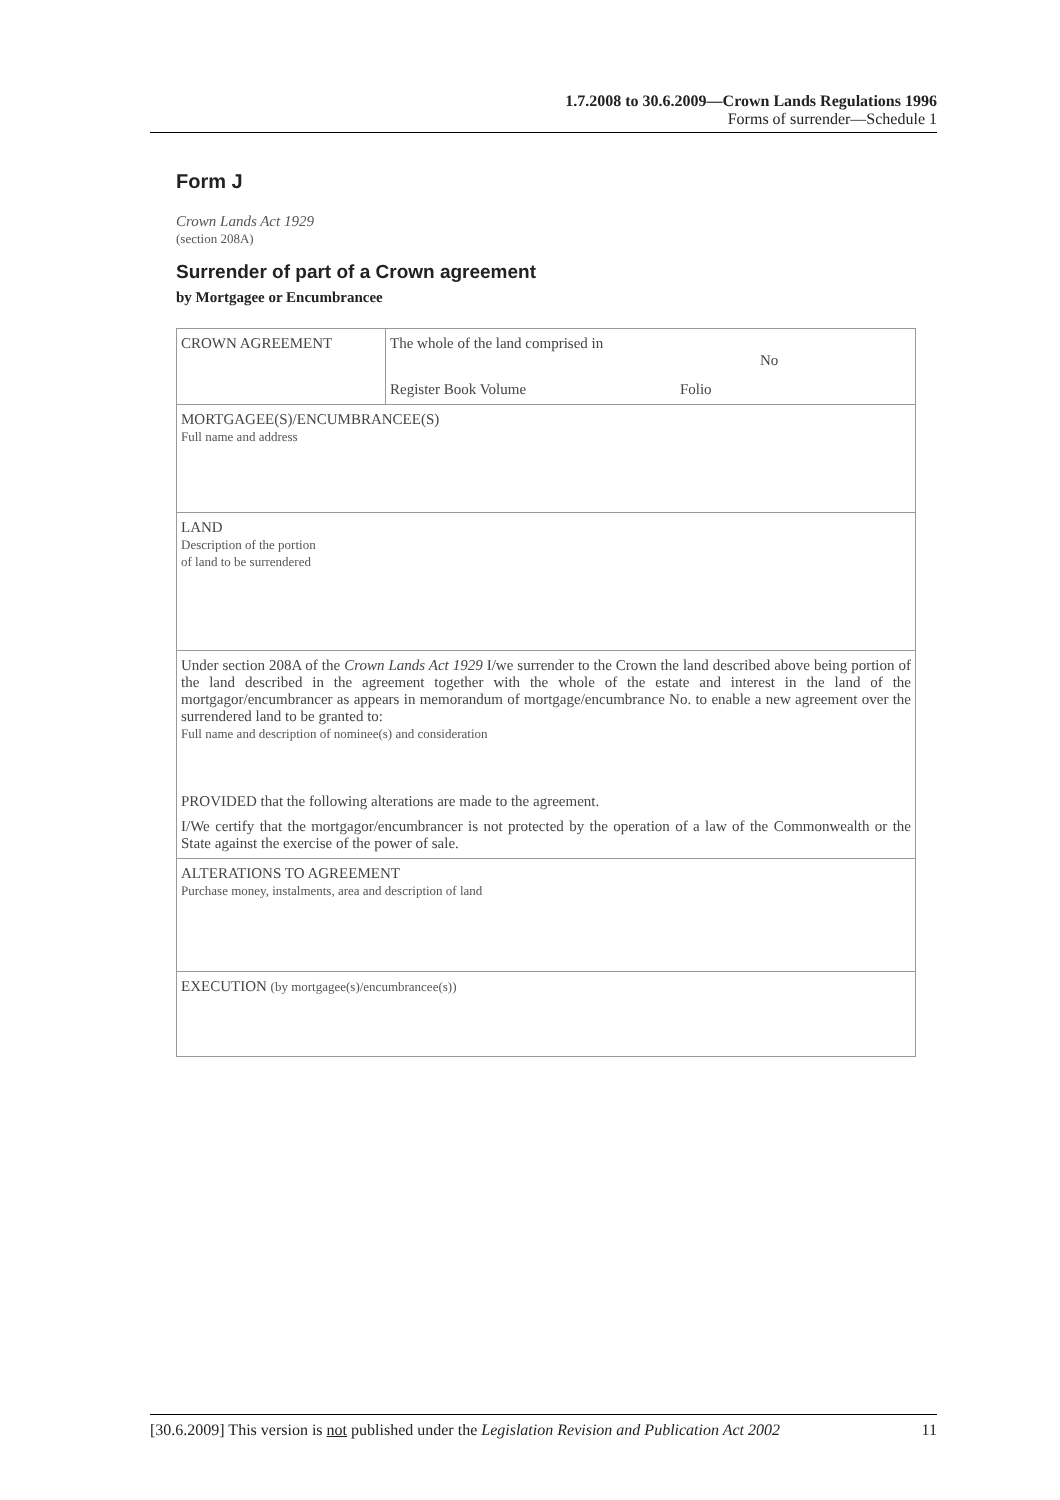1.7.2008 to 30.6.2009—Crown Lands Regulations 1996
Forms of surrender—Schedule 1
Form J
Crown Lands Act 1929
(section 208A)
Surrender of part of a Crown agreement
by Mortgagee or Encumbrancee
| CROWN AGREEMENT | The whole of the land comprised in No |
| | Register Book Volume Folio |
| MORTGAGEE(S)/ENCUMBRANCEE(S) Full name and address | |
| LAND Description of the portion of land to be surrendered | |
| Under section 208A of the Crown Lands Act 1929 I/we surrender to the Crown the land described above being portion of the land described in the agreement together with the whole of the estate and interest in the land of the mortgagor/encumbrancer as appears in memorandum of mortgage/encumbrance No. to enable a new agreement over the surrendered land to be granted to: Full name and description of nominee(s) and consideration PROVIDED that the following alterations are made to the agreement. I/We certify that the mortgagor/encumbrancer is not protected by the operation of a law of the Commonwealth or the State against the exercise of the power of sale. | |
| ALTERATIONS TO AGREEMENT Purchase money, instalments, area and description of land | |
| EXECUTION (by mortgagee(s)/encumbrancee(s)) | |
[30.6.2009] This version is not published under the Legislation Revision and Publication Act 2002 11